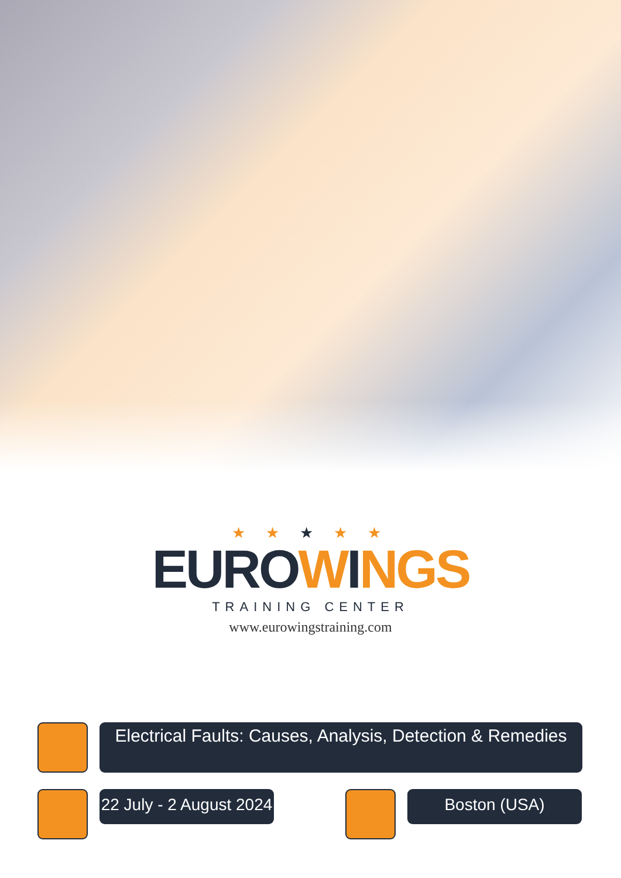★ ★ ★ ★ ★
EURO WINGS
TRAINING CENTER
www.eurowingstraining.com
Electrical Faults: Causes, Analysis, Detection & Remedies
22 July - 2 August 2024 Boston (USA)